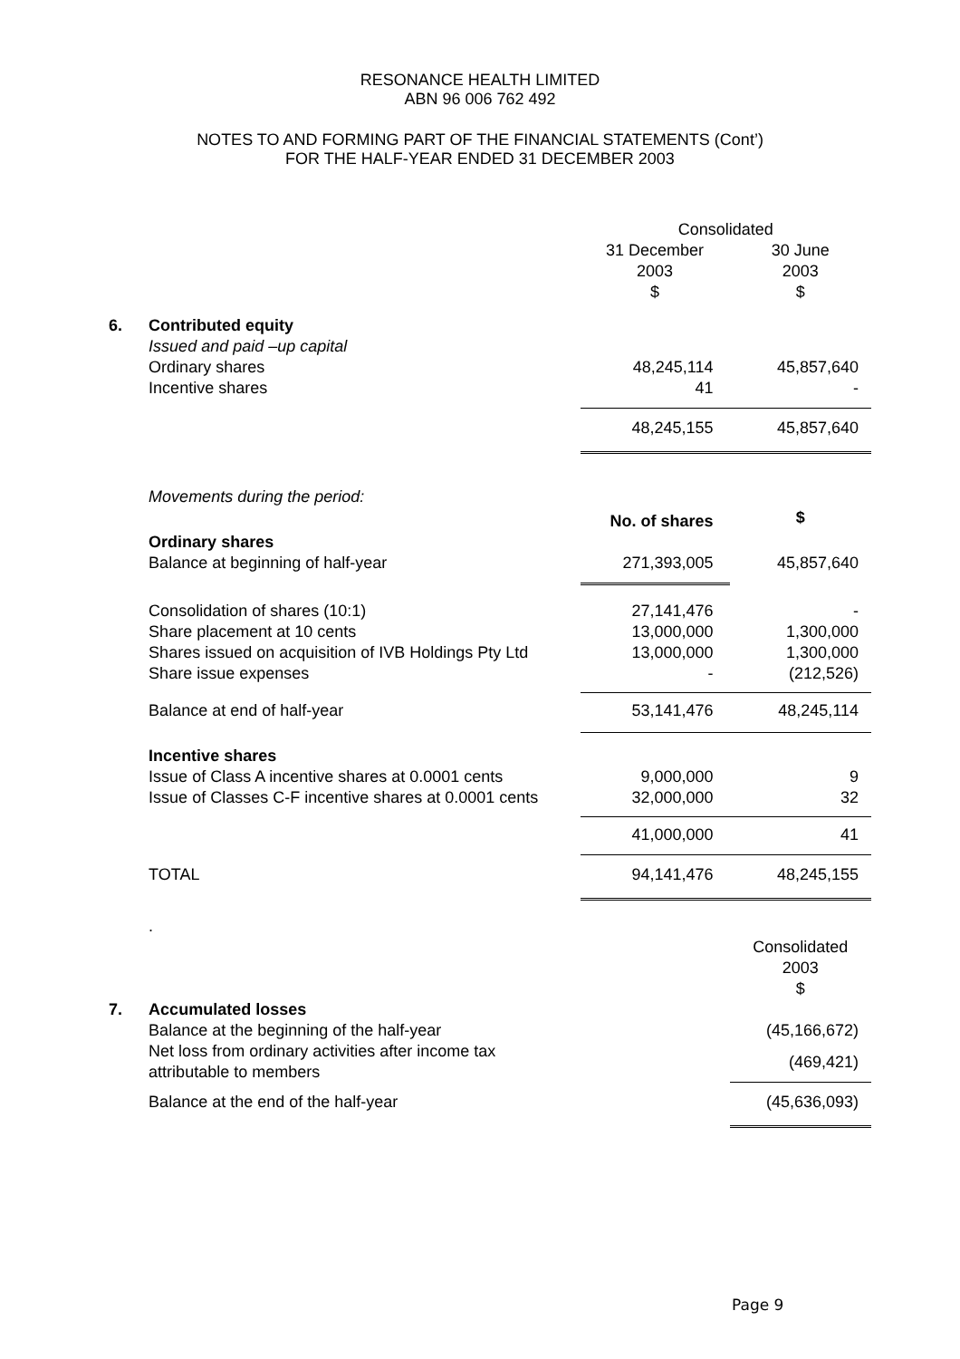RESONANCE HEALTH LIMITED
ABN 96 006 762 492
NOTES TO AND FORMING PART OF THE FINANCIAL STATEMENTS (Cont’)
FOR THE HALF-YEAR ENDED 31 DECEMBER 2003
| | | Consolidated | |
| | | 31 December 2003 $ | 30 June 2003 $ |
| 6. | Contributed equity | | |
| | Issued and paid –up capital | | |
| | Ordinary shares | 48,245,114 | 45,857,640 |
| | Incentive shares | 41 | - |
| | | 48,245,155 | 45,857,640 |
| | Movements during the period: | | |
| | | No. of shares | $ |
| | Ordinary shares | | |
| | Balance at beginning of half-year | 271,393,005 | 45,857,640 |
| | Consolidation of shares (10:1) | 27,141,476 | - |
| | Share placement at 10 cents | 13,000,000 | 1,300,000 |
| | Shares issued on acquisition of IVB Holdings Pty Ltd | 13,000,000 | 1,300,000 |
| | Share issue expenses | - | (212,526) |
| | Balance at end of half-year | 53,141,476 | 48,245,114 |
| | Incentive shares | | |
| | Issue of Class A incentive shares at 0.0001 cents | 9,000,000 | 9 |
| | Issue of Classes C-F incentive shares at 0.0001 cents | 32,000,000 | 32 |
| | | 41,000,000 | 41 |
| | TOTAL | 94,141,476 | 48,245,155 |
| | . | | |
| | | | Consolidated 2003 $ |
| 7. | Accumulated losses | | |
| | Balance at the beginning of the half-year | | (45,166,672) |
| | Net loss from ordinary activities after income tax attributable to members | | (469,421) |
| | Balance at the end of the half-year | | (45,636,093) |
Page 9